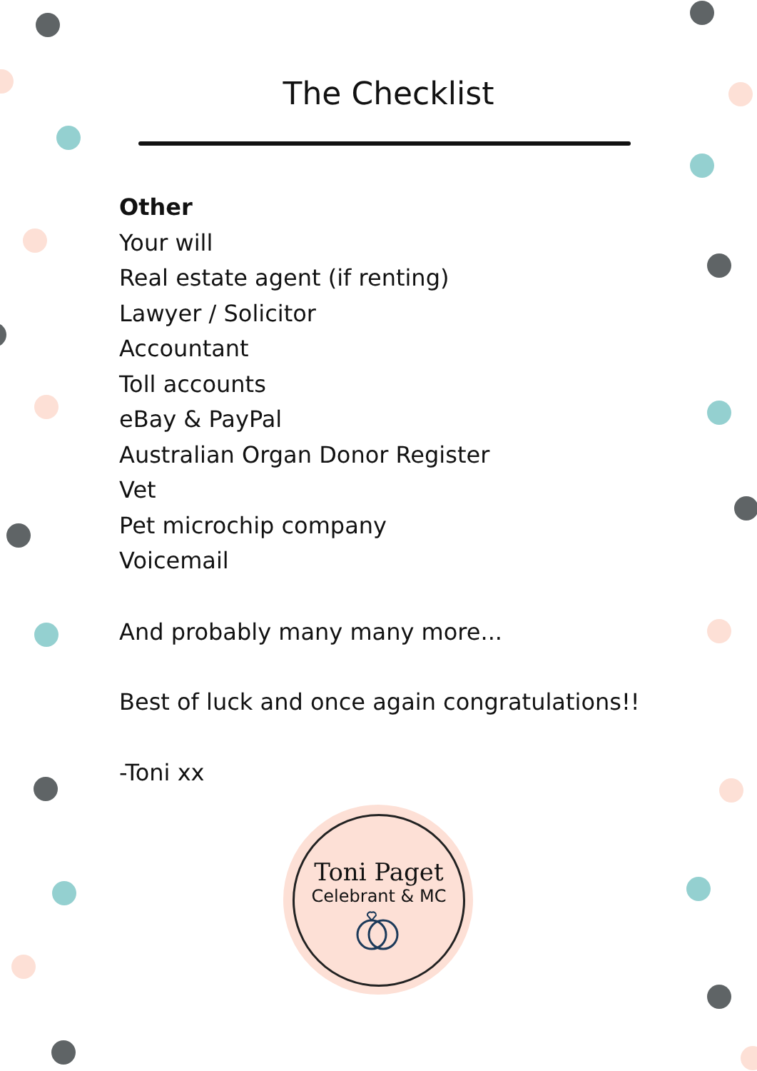The Checklist
Other
Your will
Real estate agent (if renting)
Lawyer / Solicitor
Accountant
Toll accounts
eBay & PayPal
Australian Organ Donor Register
Vet
Pet microchip company
Voicemail
And probably many many more...
Best of luck and once again congratulations!!
-Toni xx
Toni Paget
Celebrant & MC